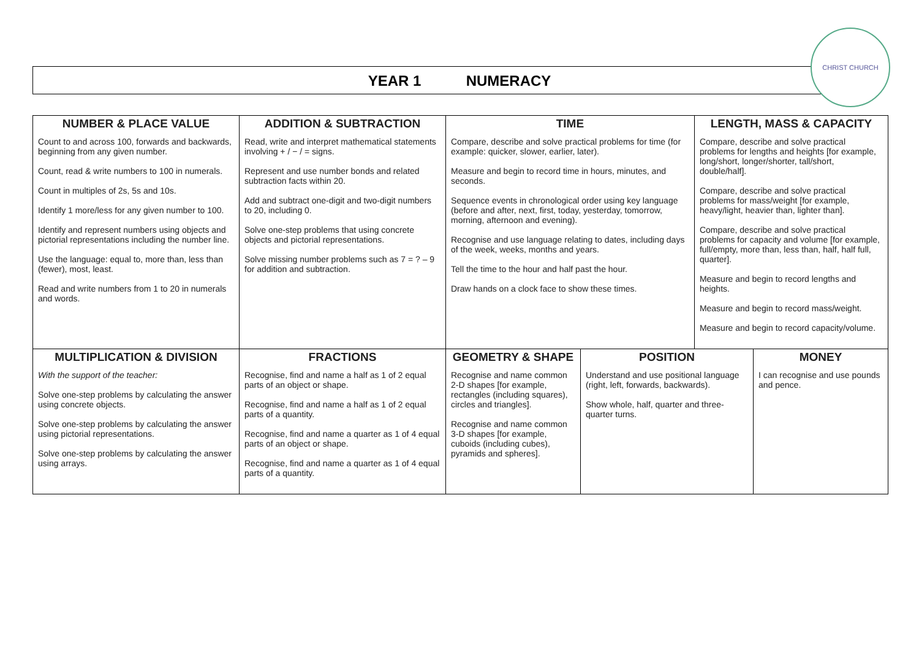YEAR 1 NUMERACY
CHRIST CHURCH
| NUMBER & PLACE VALUE | ADDITION & SUBTRACTION | TIME | | LENGTH, MASS & CAPACITY | |
| --- | --- | --- | --- | --- | --- |
| Count to and across 100, forwards and backwards, beginning from any given number. Count, read & write numbers to 100 in numerals. Count in multiples of 2s, 5s and 10s. Identify 1 more/less for any given number to 100. Identify and represent numbers using objects and pictorial representations including the number line. Use the language: equal to, more than, less than (fewer), most, least. Read and write numbers from 1 to 20 in numerals and words. | Read, write and interpret mathematical statements involving + / − / = signs. Represent and use number bonds and related subtraction facts within 20. Add and subtract one-digit and two-digit numbers to 20, including 0. Solve one-step problems that using concrete objects and pictorial representations. Solve missing number problems such as 7 = ? – 9 for addition and subtraction. | Compare, describe and solve practical problems for time (for example: quicker, slower, earlier, later). Measure and begin to record time in hours, minutes, and seconds. Sequence events in chronological order using key language (before and after, next, first, today, yesterday, tomorrow, morning, afternoon and evening). Recognise and use language relating to dates, including days of the week, weeks, months and years. Tell the time to the hour and half past the hour. Draw hands on a clock face to show these times. | | Compare, describe and solve practical problems for lengths and heights [for example, long/short, longer/shorter, tall/short, double/half]. Compare, describe and solve practical problems for mass/weight [for example, heavy/light, heavier than, lighter than]. Compare, describe and solve practical problems for capacity and volume [for example, full/empty, more than, less than, half, half full, quarter]. Measure and begin to record lengths and heights. Measure and begin to record mass/weight. Measure and begin to record capacity/volume. | |
| MULTIPLICATION & DIVISION | FRACTIONS | GEOMETRY & SHAPE | POSITION | | MONEY |
| With the support of the teacher: Solve one-step problems by calculating the answer using concrete objects. Solve one-step problems by calculating the answer using pictorial representations. Solve one-step problems by calculating the answer using arrays. | Recognise, find and name a half as 1 of 2 equal parts of an object or shape. Recognise, find and name a half as 1 of 2 equal parts of a quantity. Recognise, find and name a quarter as 1 of 4 equal parts of an object or shape. Recognise, find and name a quarter as 1 of 4 equal parts of a quantity. | Recognise and name common 2-D shapes [for example, rectangles (including squares), circles and triangles]. Recognise and name common 3-D shapes [for example, cuboids (including cubes), pyramids and spheres]. | Understand and use positional language (right, left, forwards, backwards). Show whole, half, quarter and three-quarter turns. | | I can recognise and use pounds and pence. |